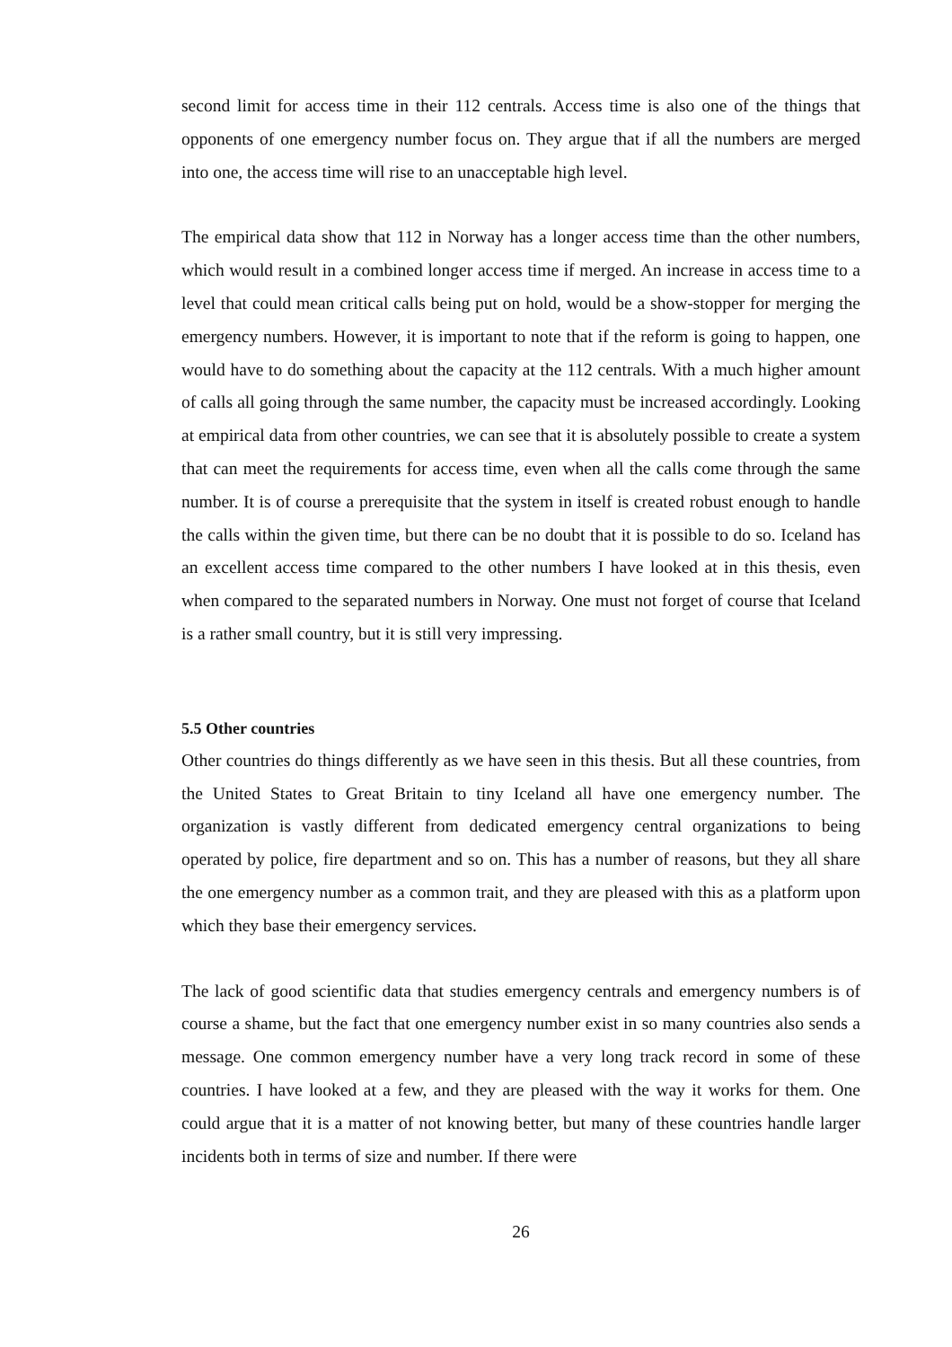second limit for access time in their 112 centrals. Access time is also one of the things that opponents of one emergency number focus on. They argue that if all the numbers are merged into one, the access time will rise to an unacceptable high level.
The empirical data show that 112 in Norway has a longer access time than the other numbers, which would result in a combined longer access time if merged. An increase in access time to a level that could mean critical calls being put on hold, would be a show-stopper for merging the emergency numbers. However, it is important to note that if the reform is going to happen, one would have to do something about the capacity at the 112 centrals. With a much higher amount of calls all going through the same number, the capacity must be increased accordingly. Looking at empirical data from other countries, we can see that it is absolutely possible to create a system that can meet the requirements for access time, even when all the calls come through the same number. It is of course a prerequisite that the system in itself is created robust enough to handle the calls within the given time, but there can be no doubt that it is possible to do so. Iceland has an excellent access time compared to the other numbers I have looked at in this thesis, even when compared to the separated numbers in Norway. One must not forget of course that Iceland is a rather small country, but it is still very impressing.
5.5 Other countries
Other countries do things differently as we have seen in this thesis. But all these countries, from the United States to Great Britain to tiny Iceland all have one emergency number. The organization is vastly different from dedicated emergency central organizations to being operated by police, fire department and so on. This has a number of reasons, but they all share the one emergency number as a common trait, and they are pleased with this as a platform upon which they base their emergency services.
The lack of good scientific data that studies emergency centrals and emergency numbers is of course a shame, but the fact that one emergency number exist in so many countries also sends a message. One common emergency number have a very long track record in some of these countries. I have looked at a few, and they are pleased with the way it works for them. One could argue that it is a matter of not knowing better, but many of these countries handle larger incidents both in terms of size and number. If there were
26